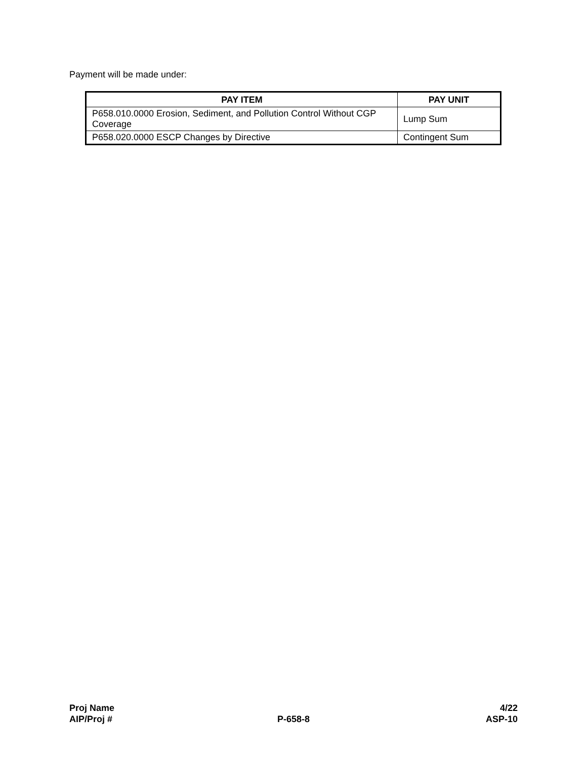Payment will be made under:
| PAY ITEM | PAY UNIT |
| --- | --- |
| P658.010.0000 Erosion, Sediment, and Pollution Control Without CGP Coverage | Lump Sum |
| P658.020.0000 ESCP Changes by Directive | Contingent Sum |
Proj Name 4/22
AIP/Proj # P-658-8 ASP-10